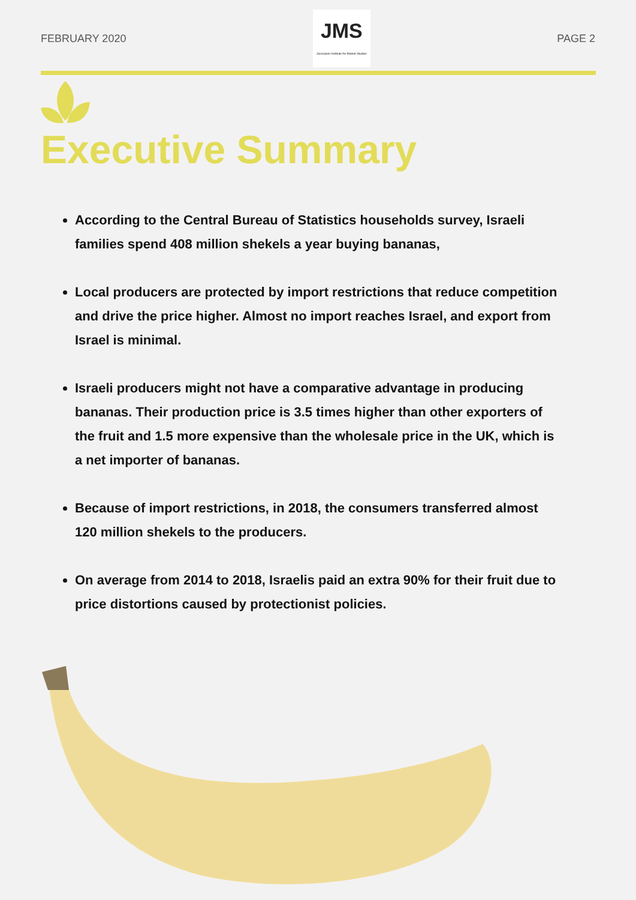FEBRUARY 2020
JMS
Jerusalem Institute for Market Studies
PAGE 2
Executive Summary
According to the Central Bureau of Statistics households survey, Israeli families spend 408 million shekels a year buying bananas,
Local producers are protected by import restrictions that reduce competition and drive the price higher. Almost no import reaches Israel, and export from Israel is minimal.
Israeli producers might not have a comparative advantage in producing bananas. Their production price is 3.5 times higher than other exporters of the fruit and 1.5 more expensive than the wholesale price in the UK, which is a net importer of bananas.
Because of import restrictions, in 2018, the consumers transferred almost 120 million shekels to the producers.
On average from 2014 to 2018, Israelis paid an extra 90% for their fruit due to price distortions caused by protectionist policies.